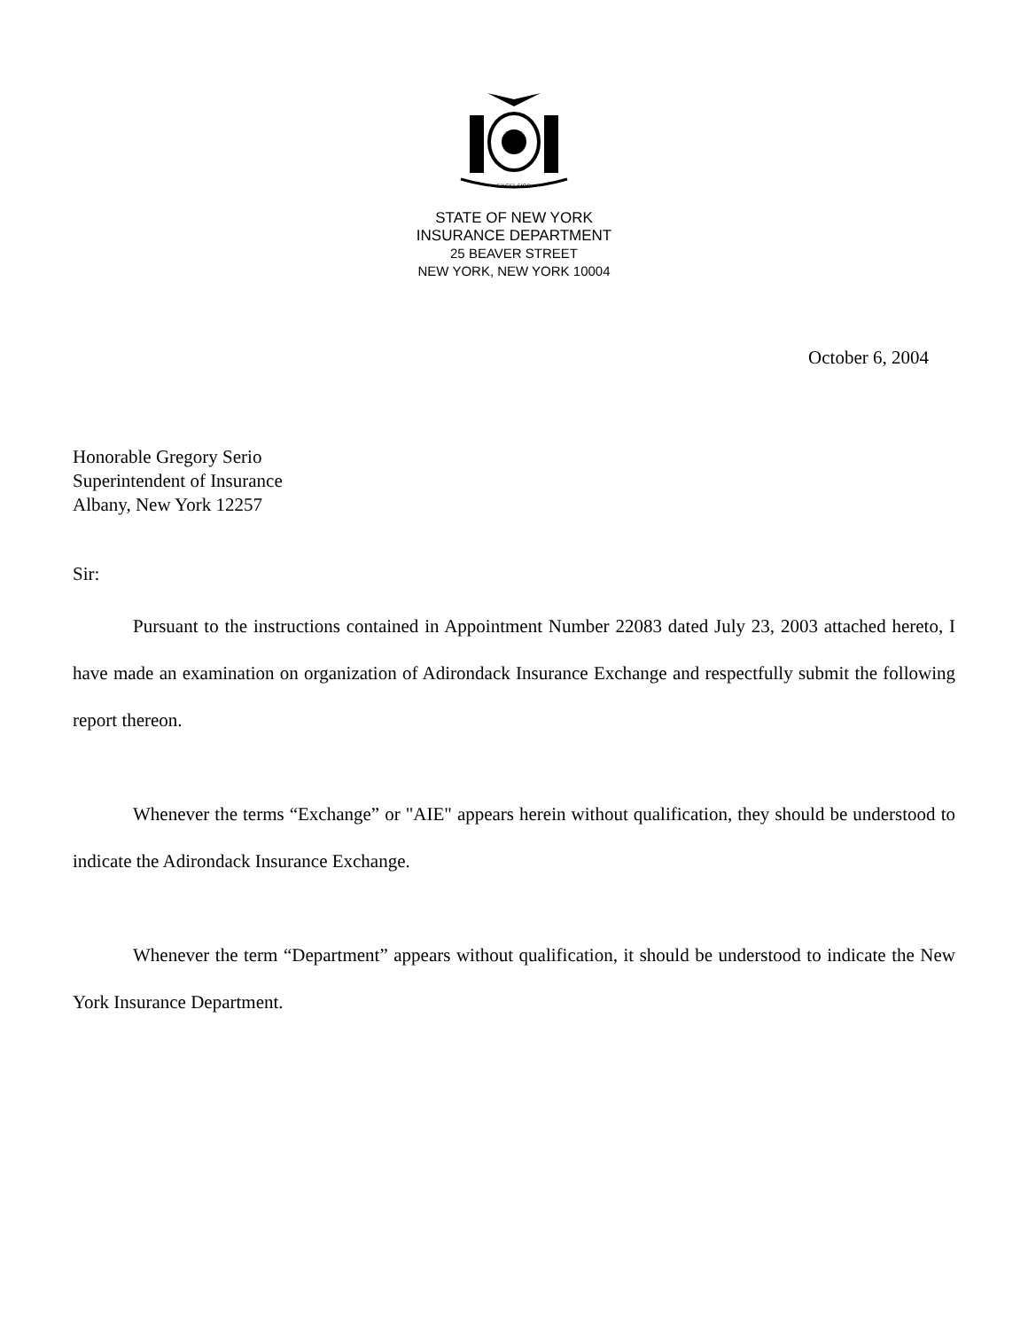EXCELSIOR
STATE OF NEW YORK
INSURANCE DEPARTMENT
25 BEAVER STREET
NEW YORK, NEW YORK 10004
October 6, 2004
Honorable Gregory Serio
Superintendent of Insurance
Albany, New York 12257
Sir:
Pursuant to the instructions contained in Appointment Number 22083 dated July 23, 2003 attached hereto, I have made an examination on organization of Adirondack Insurance Exchange and respectfully submit the following report thereon.
Whenever the terms “Exchange” or "AIE" appears herein without qualification, they should be understood to indicate the Adirondack Insurance Exchange.
Whenever the term “Department” appears without qualification, it should be understood to indicate the New York Insurance Department.